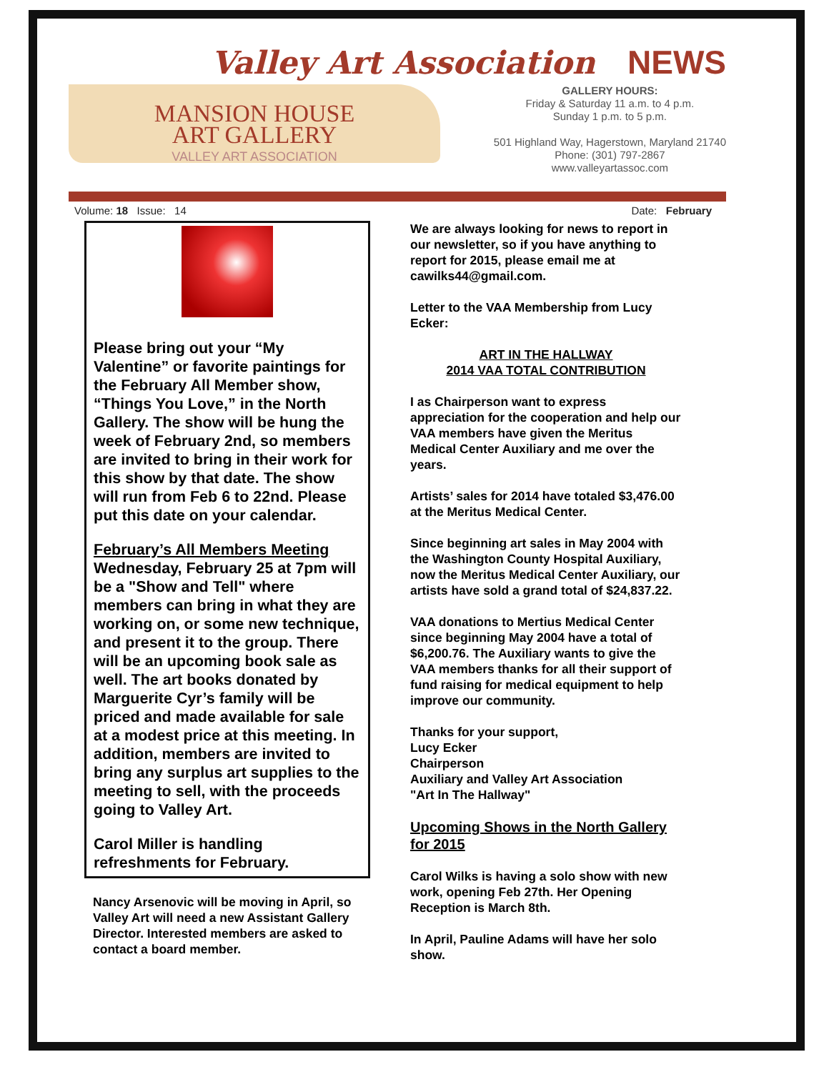Valley Art Association NEWS
MANSION HOUSE
ART GALLERY
VALLEY ART ASSOCIATION
GALLERY HOURS:
Friday & Saturday 11 a.m. to 4 p.m.
Sunday 1 p.m. to 5 p.m.
501 Highland Way, Hagerstown, Maryland 21740
Phone: (301) 797-2867
www.valleyartassoc.com
Volume: 18 Issue: 14 Date: February
Please bring out your “My Valentine” or favorite paintings for the February All Member show, “Things You Love,” in the North Gallery. The show will be hung the week of February 2nd, so members are invited to bring in their work for this show by that date. The show will run from Feb 6 to 22nd. Please put this date on your calendar.
February’s All Members Meeting
Wednesday, February 25 at 7pm will be a "Show and Tell" where members can bring in what they are working on, or some new technique, and present it to the group. There will be an upcoming book sale as well. The art books donated by Marguerite Cyr’s family will be priced and made available for sale at a modest price at this meeting. In addition, members are invited to bring any surplus art supplies to the meeting to sell, with the proceeds going to Valley Art.
Carol Miller is handling refreshments for February.
Nancy Arsenovic will be moving in April, so Valley Art will need a new Assistant Gallery Director. Interested members are asked to contact a board member.
We are always looking for news to report in our newsletter, so if you have anything to report for 2015, please email me at cawilks44@gmail.com.
Letter to the VAA Membership from Lucy Ecker:
ART IN THE HALLWAY
2014 VAA TOTAL CONTRIBUTION
I as Chairperson want to express appreciation for the cooperation and help our VAA members have given the Meritus Medical Center Auxiliary and me over the years.
Artists’ sales for 2014 have totaled $3,476.00 at the Meritus Medical Center.
Since beginning art sales in May 2004 with the Washington County Hospital Auxiliary, now the Meritus Medical Center Auxiliary, our artists have sold a grand total of $24,837.22.
VAA donations to Mertius Medical Center since beginning May 2004 have a total of $6,200.76. The Auxiliary wants to give the VAA members thanks for all their support of fund raising for medical equipment to help improve our community.
Thanks for your support,
Lucy Ecker
Chairperson
Auxiliary and Valley Art Association
"Art In The Hallway"
Upcoming Shows in the North Gallery for 2015
Carol Wilks is having a solo show with new work, opening Feb 27th. Her Opening Reception is March 8th.
In April, Pauline Adams will have her solo show.